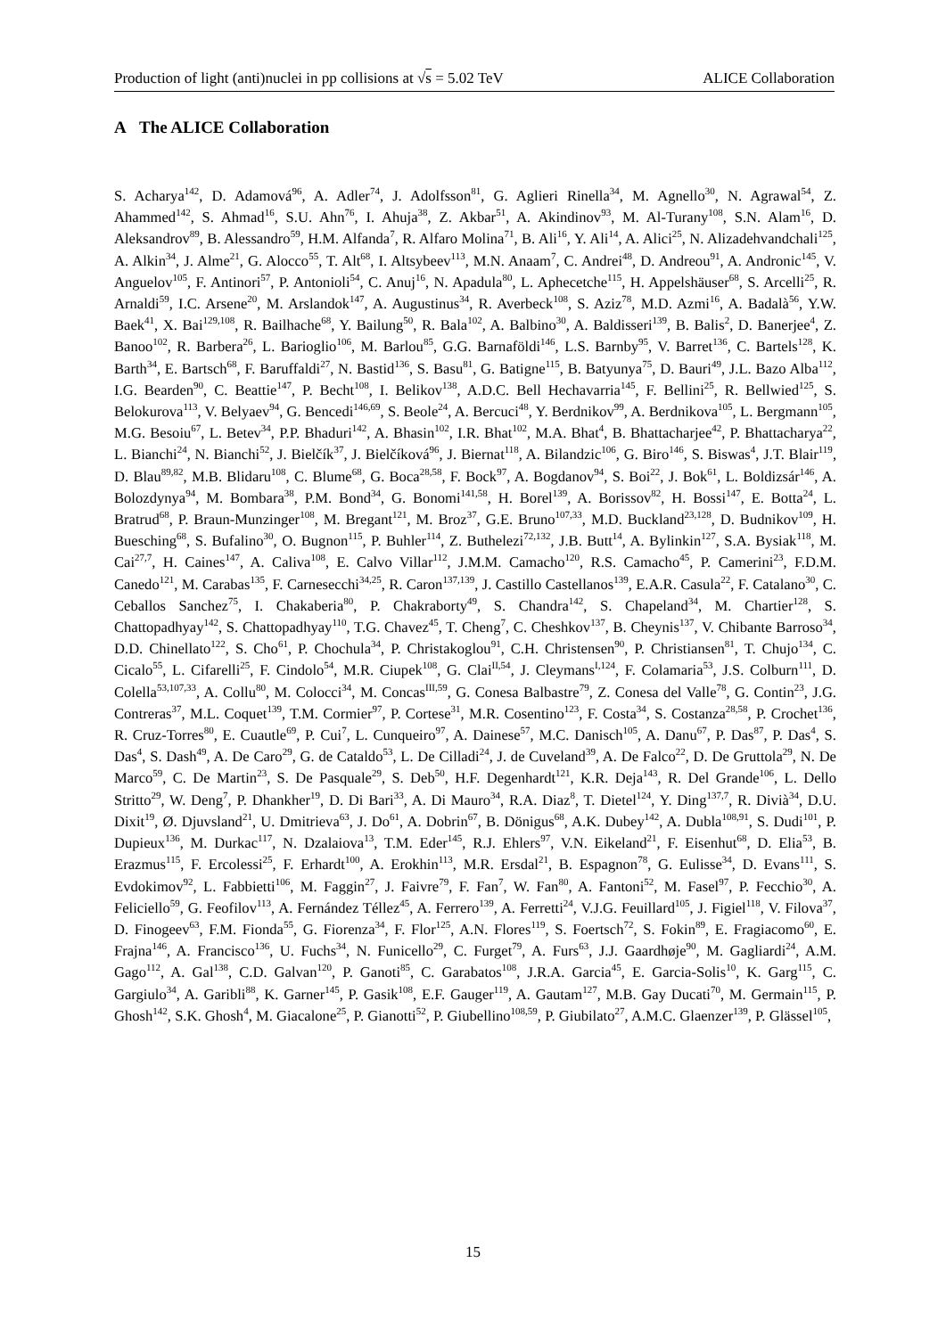Production of light (anti)nuclei in pp collisions at √s = 5.02 TeV ALICE Collaboration
A The ALICE Collaboration
S. Acharya<sup>142</sup>, D. Adamová<sup>96</sup>, A. Adler<sup>74</sup>, J. Adolfsson<sup>81</sup>, G. Aglieri Rinella<sup>34</sup>, M. Agnello<sup>30</sup>, N. Agrawal<sup>54</sup>, Z. Ahammed<sup>142</sup>, S. Ahmad<sup>16</sup>, S.U. Ahn<sup>76</sup>, I. Ahuja<sup>38</sup>, Z. Akbar<sup>51</sup>, A. Akindinov<sup>93</sup>, M. Al-Turany<sup>108</sup>, S.N. Alam<sup>16</sup>, D. Aleksandrov<sup>89</sup>, B. Alessandro<sup>59</sup>, H.M. Alfanda<sup>7</sup>, R. Alfaro Molina<sup>71</sup>, B. Ali<sup>16</sup>, Y. Ali<sup>14</sup>, A. Alici<sup>25</sup>, N. Alizadehvandchali<sup>125</sup>, A. Alkin<sup>34</sup>, J. Alme<sup>21</sup>, G. Alocco<sup>55</sup>, T. Alt<sup>68</sup>, I. Altsybeev<sup>113</sup>, M.N. Anaam<sup>7</sup>, C. Andrei<sup>48</sup>, D. Andreou<sup>91</sup>, A. Andronic<sup>145</sup>, V. Anguelov<sup>105</sup>, F. Antinori<sup>57</sup>, P. Antonioli<sup>54</sup>, C. Anuj<sup>16</sup>, N. Apadula<sup>80</sup>, L. Aphecetche<sup>115</sup>, H. Appelshäuser<sup>68</sup>, S. Arcelli<sup>25</sup>, R. Arnaldi<sup>59</sup>, I.C. Arsene<sup>20</sup>, M. Arslandok<sup>147</sup>, A. Augustinus<sup>34</sup>, R. Averbeck<sup>108</sup>, S. Aziz<sup>78</sup>, M.D. Azmi<sup>16</sup>, A. Badalà<sup>56</sup>, Y.W. Baek<sup>41</sup>, X. Bai<sup>129,108</sup>, R. Bailhache<sup>68</sup>, Y. Bailung<sup>50</sup>, R. Bala<sup>102</sup>, A. Balbino<sup>30</sup>, A. Baldisseri<sup>139</sup>, B. Balis<sup>2</sup>, D. Banerjee<sup>4</sup>, Z. Banoo<sup>102</sup>, R. Barbera<sup>26</sup>, L. Barioglio<sup>106</sup>, M. Barlou<sup>85</sup>, G.G. Barnaföldi<sup>146</sup>, L.S. Barnby<sup>95</sup>, V. Barret<sup>136</sup>, C. Bartels<sup>128</sup>, K. Barth<sup>34</sup>, E. Bartsch<sup>68</sup>, F. Baruffaldi<sup>27</sup>, N. Bastid<sup>136</sup>, S. Basu<sup>81</sup>, G. Batigne<sup>115</sup>, B. Batyunya<sup>75</sup>, D. Bauri<sup>49</sup>, J.L. Bazo Alba<sup>112</sup>, I.G. Bearden<sup>90</sup>, C. Beattie<sup>147</sup>, P. Becht<sup>108</sup>, I. Belikov<sup>138</sup>, A.D.C. Bell Hechavarria<sup>145</sup>, F. Bellini<sup>25</sup>, R. Bellwied<sup>125</sup>, S. Belokurova<sup>113</sup>, V. Belyaev<sup>94</sup>, G. Bencedi<sup>146,69</sup>, S. Beole<sup>24</sup>, A. Bercuci<sup>48</sup>, Y. Berdnikov<sup>99</sup>, A. Berdnikova<sup>105</sup>, L. Bergmann<sup>105</sup>, M.G. Besoiu<sup>67</sup>, L. Betev<sup>34</sup>, P.P. Bhaduri<sup>142</sup>, A. Bhasin<sup>102</sup>, I.R. Bhat<sup>102</sup>, M.A. Bhat<sup>4</sup>, B. Bhattacharjee<sup>42</sup>, P. Bhattacharya<sup>22</sup>, L. Bianchi<sup>24</sup>, N. Bianchi<sup>52</sup>, J. Bielčík<sup>37</sup>, J. Bielčíková<sup>96</sup>, J. Biernat<sup>118</sup>, A. Bilandzic<sup>106</sup>, G. Biro<sup>146</sup>, S. Biswas<sup>4</sup>, J.T. Blair<sup>119</sup>, D. Blau<sup>89,82</sup>, M.B. Blidaru<sup>108</sup>, C. Blume<sup>68</sup>, G. Boca<sup>28,58</sup>, F. Bock<sup>97</sup>, A. Bogdanov<sup>94</sup>, S. Boi<sup>22</sup>, J. Bok<sup>61</sup>, L. Boldizsár<sup>146</sup>, A. Bolozdynya<sup>94</sup>, M. Bombara<sup>38</sup>, P.M. Bond<sup>34</sup>, G. Bonomi<sup>141,58</sup>, H. Borel<sup>139</sup>, A. Borissov<sup>82</sup>, H. Bossi<sup>147</sup>, E. Botta<sup>24</sup>, L. Bratrud<sup>68</sup>, P. Braun-Munzinger<sup>108</sup>, M. Bregant<sup>121</sup>, M. Broz<sup>37</sup>, G.E. Bruno<sup>107,33</sup>, M.D. Buckland<sup>23,128</sup>, D. Budnikov<sup>109</sup>, H. Buesching<sup>68</sup>, S. Bufalino<sup>30</sup>, O. Bugnon<sup>115</sup>, P. Buhler<sup>114</sup>, Z. Buthelezi<sup>72,132</sup>, J.B. Butt<sup>14</sup>, A. Bylinkin<sup>127</sup>, S.A. Bysiak<sup>118</sup>, M. Cai<sup>27,7</sup>, H. Caines<sup>147</sup>, A. Caliva<sup>108</sup>, E. Calvo Villar<sup>112</sup>, J.M.M. Camacho<sup>120</sup>, R.S. Camacho<sup>45</sup>, P. Camerini<sup>23</sup>, F.D.M. Canedo<sup>121</sup>, M. Carabas<sup>135</sup>, F. Carnesecchi<sup>34,25</sup>, R. Caron<sup>137,139</sup>, J. Castillo Castellanos<sup>139</sup>, E.A.R. Casula<sup>22</sup>, F. Catalano<sup>30</sup>, C. Ceballos Sanchez<sup>75</sup>, I. Chakaberia<sup>80</sup>, P. Chakraborty<sup>49</sup>, S. Chandra<sup>142</sup>, S. Chapeland<sup>34</sup>, M. Chartier<sup>128</sup>, S. Chattopadhyay<sup>142</sup>, S. Chattopadhyay<sup>110</sup>, T.G. Chavez<sup>45</sup>, T. Cheng<sup>7</sup>, C. Cheshkov<sup>137</sup>, B. Cheynis<sup>137</sup>, V. Chibante Barroso<sup>34</sup>, D.D. Chinellato<sup>122</sup>, S. Cho<sup>61</sup>, P. Chochula<sup>34</sup>, P. Christakoglou<sup>91</sup>, C.H. Christensen<sup>90</sup>, P. Christiansen<sup>81</sup>, T. Chujo<sup>134</sup>, C. Cicalo<sup>55</sup>, L. Cifarelli<sup>25</sup>, F. Cindolo<sup>54</sup>, M.R. Ciupek<sup>108</sup>, G. Clai<sup>II,54</sup>, J. Cleymans<sup>I,124</sup>, F. Colamaria<sup>53</sup>, J.S. Colburn<sup>111</sup>, D. Colella<sup>53,107,33</sup>, A. Collu<sup>80</sup>, M. Colocci<sup>34</sup>, M. Concas<sup>III,59</sup>, G. Conesa Balbastre<sup>79</sup>, Z. Conesa del Valle<sup>78</sup>, G. Contin<sup>23</sup>, J.G. Contreras<sup>37</sup>, M.L. Coquet<sup>139</sup>, T.M. Cormier<sup>97</sup>, P. Cortese<sup>31</sup>, M.R. Cosentino<sup>123</sup>, F. Costa<sup>34</sup>, S. Costanza<sup>28,58</sup>, P. Crochet<sup>136</sup>, R. Cruz-Torres<sup>80</sup>, E. Cuautle<sup>69</sup>, P. Cui<sup>7</sup>, L. Cunqueiro<sup>97</sup>, A. Dainese<sup>57</sup>, M.C. Danisch<sup>105</sup>, A. Danu<sup>67</sup>, P. Das<sup>87</sup>, P. Das<sup>4</sup>, S. Das<sup>4</sup>, S. Dash<sup>49</sup>, A. De Caro<sup>29</sup>, G. de Cataldo<sup>53</sup>, L. De Cilladi<sup>24</sup>, J. de Cuveland<sup>39</sup>, A. De Falco<sup>22</sup>, D. De Gruttola<sup>29</sup>, N. De Marco<sup>59</sup>, C. De Martin<sup>23</sup>, S. De Pasquale<sup>29</sup>, S. Deb<sup>50</sup>, H.F. Degenhardt<sup>121</sup>, K.R. Deja<sup>143</sup>, R. Del Grande<sup>106</sup>, L. Dello Stritto<sup>29</sup>, W. Deng<sup>7</sup>, P. Dhankher<sup>19</sup>, D. Di Bari<sup>33</sup>, A. Di Mauro<sup>34</sup>, R.A. Diaz<sup>8</sup>, T. Dietel<sup>124</sup>, Y. Ding<sup>137,7</sup>, R. Divià<sup>34</sup>, D.U. Dixit<sup>19</sup>, Ø. Djuvsland<sup>21</sup>, U. Dmitrieva<sup>63</sup>, J. Do<sup>61</sup>, A. Dobrin<sup>67</sup>, B. Dönigus<sup>68</sup>, A.K. Dubey<sup>142</sup>, A. Dubla<sup>108,91</sup>, S. Dudi<sup>101</sup>, P. Dupieux<sup>136</sup>, M. Durkac<sup>117</sup>, N. Dzalaiova<sup>13</sup>, T.M. Eder<sup>145</sup>, R.J. Ehlers<sup>97</sup>, V.N. Eikeland<sup>21</sup>, F. Eisenhut<sup>68</sup>, D. Elia<sup>53</sup>, B. Erazmus<sup>115</sup>, F. Ercolessi<sup>25</sup>, F. Erhardt<sup>100</sup>, A. Erokhin<sup>113</sup>, M.R. Ersdal<sup>21</sup>, B. Espagnon<sup>78</sup>, G. Eulisse<sup>34</sup>, D. Evans<sup>111</sup>, S. Evdokimov<sup>92</sup>, L. Fabbietti<sup>106</sup>, M. Faggin<sup>27</sup>, J. Faivre<sup>79</sup>, F. Fan<sup>7</sup>, W. Fan<sup>80</sup>, A. Fantoni<sup>52</sup>, M. Fasel<sup>97</sup>, P. Fecchio<sup>30</sup>, A. Feliciello<sup>59</sup>, G. Feofilov<sup>113</sup>, A. Fernández Téllez<sup>45</sup>, A. Ferrero<sup>139</sup>, A. Ferretti<sup>24</sup>, V.J.G. Feuillard<sup>105</sup>, J. Figiel<sup>118</sup>, V. Filova<sup>37</sup>, D. Finogeev<sup>63</sup>, F.M. Fionda<sup>55</sup>, G. Fiorenza<sup>34</sup>, F. Flor<sup>125</sup>, A.N. Flores<sup>119</sup>, S. Foertsch<sup>72</sup>, S. Fokin<sup>89</sup>, E. Fragiacomo<sup>60</sup>, E. Frajna<sup>146</sup>, A. Francisco<sup>136</sup>, U. Fuchs<sup>34</sup>, N. Funicello<sup>29</sup>, C. Furget<sup>79</sup>, A. Furs<sup>63</sup>, J.J. Gaardhøje<sup>90</sup>, M. Gagliardi<sup>24</sup>, A.M. Gago<sup>112</sup>, A. Gal<sup>138</sup>, C.D. Galvan<sup>120</sup>, P. Ganoti<sup>85</sup>, C. Garabatos<sup>108</sup>, J.R.A. Garcia<sup>45</sup>, E. Garcia-Solis<sup>10</sup>, K. Garg<sup>115</sup>, C. Gargiulo<sup>34</sup>, A. Garibli<sup>88</sup>, K. Garner<sup>145</sup>, P. Gasik<sup>108</sup>, E.F. Gauger<sup>119</sup>, A. Gautam<sup>127</sup>, M.B. Gay Ducati<sup>70</sup>, M. Germain<sup>115</sup>, P. Ghosh<sup>142</sup>, S.K. Ghosh<sup>4</sup>, M. Giacalone<sup>25</sup>, P. Gianotti<sup>52</sup>, P. Giubellino<sup>108,59</sup>, P. Giubilato<sup>27</sup>, A.M.C. Glaenzer<sup>139</sup>, P. Glässel<sup>105</sup>,
15